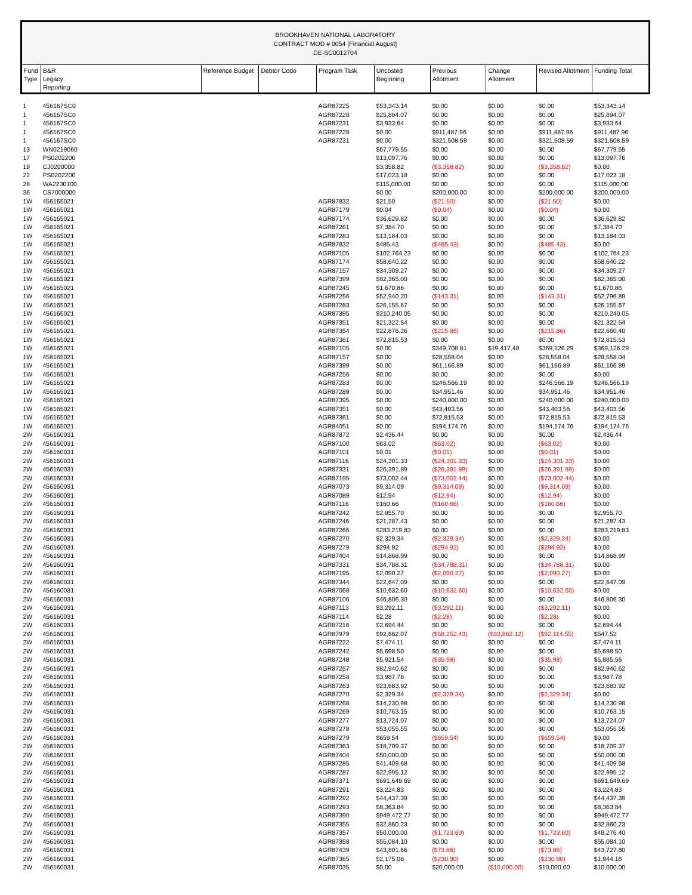BROOKHAVEN NATIONAL LABORATORY
CONTRACT MOD # 0054 [Financial August]
DE-SC0012704
| Fund Type | B&R Legacy Reporting | Reference Budget | Debtor Code | Program Task | Uncosted Beginning | Previous Allotment | Change Allotment | Revised Allotment | Funding Total |
| --- | --- | --- | --- | --- | --- | --- | --- | --- | --- |
| 1 | 456167SC0 | | | AGR87225 | $53,343.14 | $0.00 | $0.00 | $0.00 | $53,343.14 |
| 1 | 456167SC0 | | | AGR87228 | $25,894.07 | $0.00 | $0.00 | $0.00 | $25,894.07 |
| 1 | 456167SC0 | | | AGR87231 | $3,933.64 | $0.00 | $0.00 | $0.00 | $3,933.64 |
| 1 | 456167SC0 | | | AGR87228 | $0.00 | $911,487.96 | $0.00 | $911,487.96 | $911,487.96 |
| 1 | 456167SC0 | | | AGR87231 | $0.00 | $321,508.59 | $0.00 | $321,508.59 | $321,508.59 |
| 13 | WN0219060 | | | | $67,779.55 | $0.00 | $0.00 | $0.00 | $67,779.55 |
| 17 | PS0202200 | | | | $13,097.76 | $0.00 | $0.00 | $0.00 | $13,097.76 |
| 19 | CJ0200000 | | | | $3,358.82 | ($3,358.82) | $0.00 | ($3,358.82) | $0.00 |
| 22 | PS0202200 | | | | $17,023.18 | $0.00 | $0.00 | $0.00 | $17,023.18 |
| 28 | WA2230100 | | | | $115,000.00 | $0.00 | $0.00 | $0.00 | $115,000.00 |
| 36 | CS7000000 | | | | $0.00 | $200,000.00 | $0.00 | $200,000.00 | $200,000.00 |
| 1W | 456165021 | | | AGR87832 | $21.50 | ($21.50) | $0.00 | ($21.50) | $0.00 |
| 1W | 456165021 | | | AGR87179 | $0.04 | ($0.04) | $0.00 | ($0.04) | $0.00 |
| 1W | 456165021 | | | AGR87174 | $36,629.82 | $0.00 | $0.00 | $0.00 | $36,629.82 |
| 1W | 456165021 | | | AGR87261 | $7,384.70 | $0.00 | $0.00 | $0.00 | $7,384.70 |
| 1W | 456165021 | | | AGR87283 | $13,184.03 | $0.00 | $0.00 | $0.00 | $13,184.03 |
| 1W | 456165021 | | | AGR87832 | $485.43 | ($485.43) | $0.00 | ($485.43) | $0.00 |
| 1W | 456165021 | | | AGR87105 | $102,764.23 | $0.00 | $0.00 | $0.00 | $102,764.23 |
| 1W | 456165021 | | | AGR87174 | $58,640.22 | $0.00 | $0.00 | $0.00 | $58,640.22 |
| 1W | 456165021 | | | AGR87157 | $34,309.27 | $0.00 | $0.00 | $0.00 | $34,309.27 |
| 1W | 456165021 | | | AGR87399 | $82,365.00 | $0.00 | $0.00 | $0.00 | $82,365.00 |
| 1W | 456165021 | | | AGR87245 | $1,670.86 | $0.00 | $0.00 | $0.00 | $1,670.86 |
| 1W | 456165021 | | | AGR87256 | $52,940.20 | ($143.31) | $0.00 | ($143.31) | $52,796.89 |
| 1W | 456165021 | | | AGR87283 | $26,155.67 | $0.00 | $0.00 | $0.00 | $26,155.67 |
| 1W | 456165021 | | | AGR87395 | $210,240.05 | $0.00 | $0.00 | $0.00 | $210,240.05 |
| 1W | 456165021 | | | AGR87351 | $21,322.54 | $0.00 | $0.00 | $0.00 | $21,322.54 |
| 1W | 456165021 | | | AGR87354 | $22,876.26 | ($215.86) | $0.00 | ($215.86) | $22,660.40 |
| 1W | 456165021 | | | AGR87361 | $72,815.53 | $0.00 | $0.00 | $0.00 | $72,815.53 |
| 1W | 456165021 | | | AGR87105 | $0.00 | $349,708.81 | $19,417.48 | $369,126.29 | $369,126.29 |
| 1W | 456165021 | | | AGR87157 | $0.00 | $28,558.04 | $0.00 | $28,558.04 | $28,558.04 |
| 1W | 456165021 | | | AGR87399 | $0.00 | $61,166.89 | $0.00 | $61,166.89 | $61,166.89 |
| 1W | 456165021 | | | AGR87256 | $0.00 | $0.00 | $0.00 | $0.00 | $0.00 |
| 1W | 456165021 | | | AGR87283 | $0.00 | $246,566.19 | $0.00 | $246,566.19 | $246,566.19 |
| 1W | 456165021 | | | AGR87289 | $0.00 | $34,951.46 | $0.00 | $34,951.46 | $34,951.46 |
| 1W | 456165021 | | | AGR87395 | $0.00 | $240,000.00 | $0.00 | $240,000.00 | $240,000.00 |
| 1W | 456165021 | | | AGR87351 | $0.00 | $43,403.56 | $0.00 | $43,403.56 | $43,403.56 |
| 1W | 456165021 | | | AGR87361 | $0.00 | $72,815.53 | $0.00 | $72,815.53 | $72,815.53 |
| 1W | 456165021 | | | AGR84051 | $0.00 | $194,174.76 | $0.00 | $194,174.76 | $194,174.76 |
| 2W | 456160031 | | | AGR87872 | $2,436.44 | $0.00 | $0.00 | $0.00 | $2,436.44 |
| 2W | 456160031 | | | AGR87100 | $63.02 | ($63.02) | $0.00 | ($63.02) | $0.00 |
| 2W | 456160031 | | | AGR87101 | $0.01 | ($0.01) | $0.00 | ($0.01) | $0.00 |
| 2W | 456160031 | | | AGR87116 | $24,301.33 | ($24,301.33) | $0.00 | ($24,301.33) | $0.00 |
| 2W | 456160031 | | | AGR87331 | $26,391.89 | ($26,391.89) | $0.00 | ($26,391.89) | $0.00 |
| 2W | 456160031 | | | AGR87195 | $73,002.44 | ($73,002.44) | $0.00 | ($73,002.44) | $0.00 |
| 2W | 456160031 | | | AGR87073 | $9,314.09 | ($9,314.09) | $0.00 | ($9,314.09) | $0.00 |
| 2W | 456160031 | | | AGR87089 | $12.94 | ($12.94) | $0.00 | ($12.94) | $0.00 |
| 2W | 456160031 | | | AGR87116 | $160.66 | ($160.66) | $0.00 | ($160.66) | $0.00 |
| 2W | 456160031 | | | AGR87242 | $2,955.70 | $0.00 | $0.00 | $0.00 | $2,955.70 |
| 2W | 456160031 | | | AGR87246 | $21,287.43 | $0.00 | $0.00 | $0.00 | $21,287.43 |
| 2W | 456160031 | | | AGR87266 | $283,219.83 | $0.00 | $0.00 | $0.00 | $283,219.83 |
| 2W | 456160031 | | | AGR87270 | $2,329.34 | ($2,329.34) | $0.00 | ($2,329.34) | $0.00 |
| 2W | 456160031 | | | AGR87279 | $294.92 | ($294.92) | $0.00 | ($294.92) | $0.00 |
| 2W | 456160031 | | | AGR87404 | $14,868.99 | $0.00 | $0.00 | $0.00 | $14,868.99 |
| 2W | 456160031 | | | AGR87331 | $34,788.31 | ($34,788.31) | $0.00 | ($34,788.31) | $0.00 |
| 2W | 456160031 | | | AGR87195 | $2,090.27 | ($2,090.27) | $0.00 | ($2,090.27) | $0.00 |
| 2W | 456160031 | | | AGR87344 | $22,647.09 | $0.00 | $0.00 | $0.00 | $22,647.09 |
| 2W | 456160031 | | | AGR87068 | $10,632.60 | ($10,632.60) | $0.00 | ($10,632.60) | $0.00 |
| 2W | 456160031 | | | AGR87106 | $46,806.30 | $0.00 | $0.00 | $0.00 | $46,806.30 |
| 2W | 456160031 | | | AGR87113 | $3,292.11 | ($3,292.11) | $0.00 | ($3,292.11) | $0.00 |
| 2W | 456160031 | | | AGR87114 | $2.28 | ($2.28) | $0.00 | ($2.28) | $0.00 |
| 2W | 456160031 | | | AGR87216 | $2,694.44 | $0.00 | $0.00 | $0.00 | $2,694.44 |
| 2W | 456160031 | | | AGR87979 | $92,662.07 | ($58,252.43) | ($33,862.12) | ($92,114.55) | $547.52 |
| 2W | 456160031 | | | AGR87222 | $7,474.11 | $0.00 | $0.00 | $0.00 | $7,474.11 |
| 2W | 456160031 | | | AGR87242 | $5,698.50 | $0.00 | $0.00 | $0.00 | $5,698.50 |
| 2W | 456160031 | | | AGR87248 | $5,921.54 | ($35.98) | $0.00 | ($35.98) | $5,885.56 |
| 2W | 456160031 | | | AGR87257 | $82,940.62 | $0.00 | $0.00 | $0.00 | $82,940.62 |
| 2W | 456160031 | | | AGR87258 | $3,987.78 | $0.00 | $0.00 | $0.00 | $3,987.78 |
| 2W | 456160031 | | | AGR87263 | $23,683.92 | $0.00 | $0.00 | $0.00 | $23,683.92 |
| 2W | 456160031 | | | AGR87270 | $2,329.34 | ($2,329.34) | $0.00 | ($2,329.34) | $0.00 |
| 2W | 456160031 | | | AGR87268 | $14,230.98 | $0.00 | $0.00 | $0.00 | $14,230.98 |
| 2W | 456160031 | | | AGR87269 | $10,763.15 | $0.00 | $0.00 | $0.00 | $10,763.15 |
| 2W | 456160031 | | | AGR87277 | $13,724.07 | $0.00 | $0.00 | $0.00 | $13,724.07 |
| 2W | 456160031 | | | AGR87278 | $53,055.55 | $0.00 | $0.00 | $0.00 | $53,055.55 |
| 2W | 456160031 | | | AGR87279 | $659.54 | ($659.54) | $0.00 | ($659.54) | $0.00 |
| 2W | 456160031 | | | AGR87363 | $18,709.37 | $0.00 | $0.00 | $0.00 | $18,709.37 |
| 2W | 456160031 | | | AGR87404 | $50,000.00 | $0.00 | $0.00 | $0.00 | $50,000.00 |
| 2W | 456160031 | | | AGR87285 | $41,409.68 | $0.00 | $0.00 | $0.00 | $41,409.68 |
| 2W | 456160031 | | | AGR87287 | $22,995.12 | $0.00 | $0.00 | $0.00 | $22,995.12 |
| 2W | 456160031 | | | AGR87371 | $691,649.69 | $0.00 | $0.00 | $0.00 | $691,649.69 |
| 2W | 456160031 | | | AGR87291 | $3,224.83 | $0.00 | $0.00 | $0.00 | $3,224.83 |
| 2W | 456160031 | | | AGR87292 | $44,437.39 | $0.00 | $0.00 | $0.00 | $44,437.39 |
| 2W | 456160031 | | | AGR87293 | $8,363.84 | $0.00 | $0.00 | $0.00 | $8,363.84 |
| 2W | 456160031 | | | AGR87390 | $949,472.77 | $0.00 | $0.00 | $0.00 | $949,472.77 |
| 2W | 456160031 | | | AGR87355 | $32,860.23 | $0.00 | $0.00 | $0.00 | $32,860.23 |
| 2W | 456160031 | | | AGR87357 | $50,000.00 | ($1,723.60) | $0.00 | ($1,723.60) | $48,276.40 |
| 2W | 456160031 | | | AGR87358 | $55,084.10 | $0.00 | $0.00 | $0.00 | $55,084.10 |
| 2W | 456160031 | | | AGR87439 | $43,801.66 | ($73.86) | $0.00 | ($73.86) | $43,727.80 |
| 2W | 456160031 | | | AGR87365 | $2,175.08 | ($230.90) | $0.00 | ($230.90) | $1,944.18 |
| 2W | 456160031 | | | AGR87035 | $0.00 | $20,000.00 | ($10,000.00) | $10,000.00 | $10,000.00 |